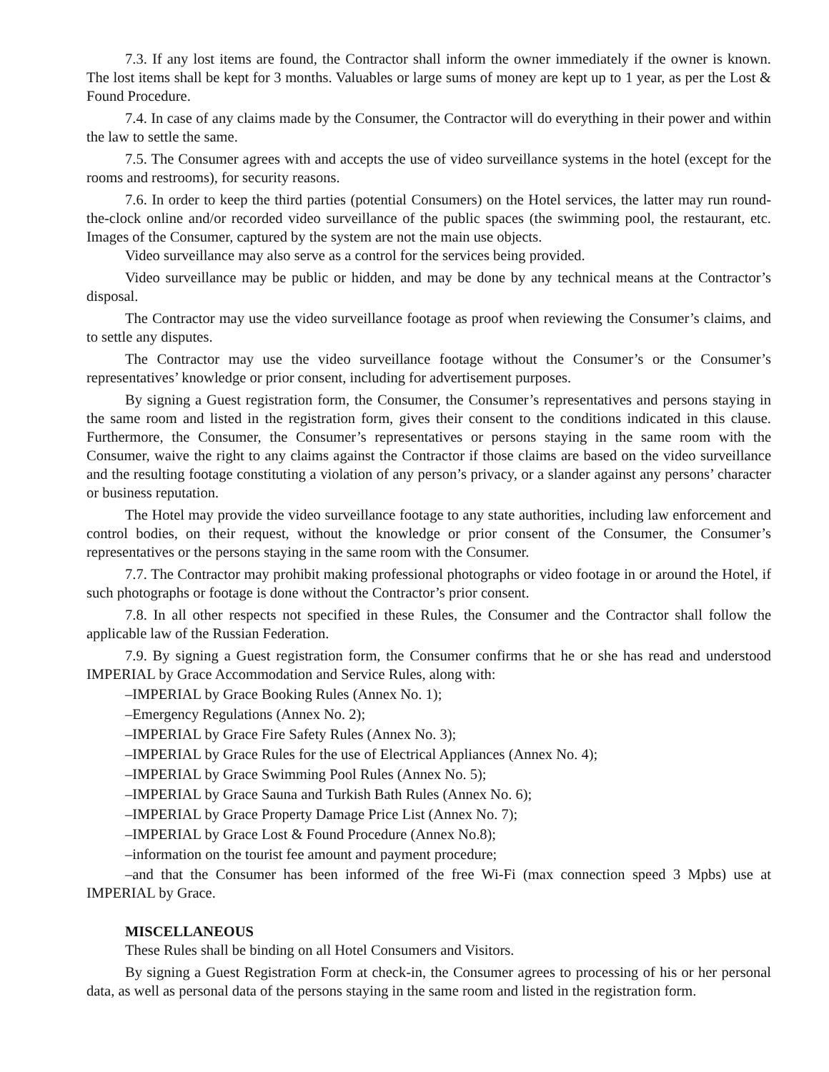7.3. If any lost items are found, the Contractor shall inform the owner immediately if the owner is known. The lost items shall be kept for 3 months. Valuables or large sums of money are kept up to 1 year, as per the Lost & Found Procedure.
7.4. In case of any claims made by the Consumer, the Contractor will do everything in their power and within the law to settle the same.
7.5. The Consumer agrees with and accepts the use of video surveillance systems in the hotel (except for the rooms and restrooms), for security reasons.
7.6. In order to keep the third parties (potential Consumers) on the Hotel services, the latter may run round-the-clock online and/or recorded video surveillance of the public spaces (the swimming pool, the restaurant, etc. Images of the Consumer, captured by the system are not the main use objects.
Video surveillance may also serve as a control for the services being provided.
Video surveillance may be public or hidden, and may be done by any technical means at the Contractor’s disposal.
The Contractor may use the video surveillance footage as proof when reviewing the Consumer’s claims, and to settle any disputes.
The Contractor may use the video surveillance footage without the Consumer’s or the Consumer’s representatives’ knowledge or prior consent, including for advertisement purposes.
By signing a Guest registration form, the Consumer, the Consumer’s representatives and persons staying in the same room and listed in the registration form, gives their consent to the conditions indicated in this clause. Furthermore, the Consumer, the Consumer’s representatives or persons staying in the same room with the Consumer, waive the right to any claims against the Contractor if those claims are based on the video surveillance and the resulting footage constituting a violation of any person’s privacy, or a slander against any persons’ character or business reputation.
The Hotel may provide the video surveillance footage to any state authorities, including law enforcement and control bodies, on their request, without the knowledge or prior consent of the Consumer, the Consumer’s representatives or the persons staying in the same room with the Consumer.
7.7. The Contractor may prohibit making professional photographs or video footage in or around the Hotel, if such photographs or footage is done without the Contractor’s prior consent.
7.8. In all other respects not specified in these Rules, the Consumer and the Contractor shall follow the applicable law of the Russian Federation.
7.9. By signing a Guest registration form, the Consumer confirms that he or she has read and understood IMPERIAL by Grace Accommodation and Service Rules, along with:
–IMPERIAL by Grace Booking Rules (Annex No. 1);
–Emergency Regulations (Annex No. 2);
–IMPERIAL by Grace Fire Safety Rules (Annex No. 3);
–IMPERIAL by Grace Rules for the use of Electrical Appliances (Annex No. 4);
–IMPERIAL by Grace Swimming Pool Rules (Annex No. 5);
–IMPERIAL by Grace Sauna and Turkish Bath Rules (Annex No. 6);
–IMPERIAL by Grace Property Damage Price List (Annex No. 7);
–IMPERIAL by Grace Lost & Found Procedure (Annex No.8);
–information on the tourist fee amount and payment procedure;
–and that the Consumer has been informed of the free Wi-Fi (max connection speed 3 Mpbs) use at IMPERIAL by Grace.
MISCELLANEOUS
These Rules shall be binding on all Hotel Consumers and Visitors.
By signing a Guest Registration Form at check-in, the Consumer agrees to processing of his or her personal data, as well as personal data of the persons staying in the same room and listed in the registration form.